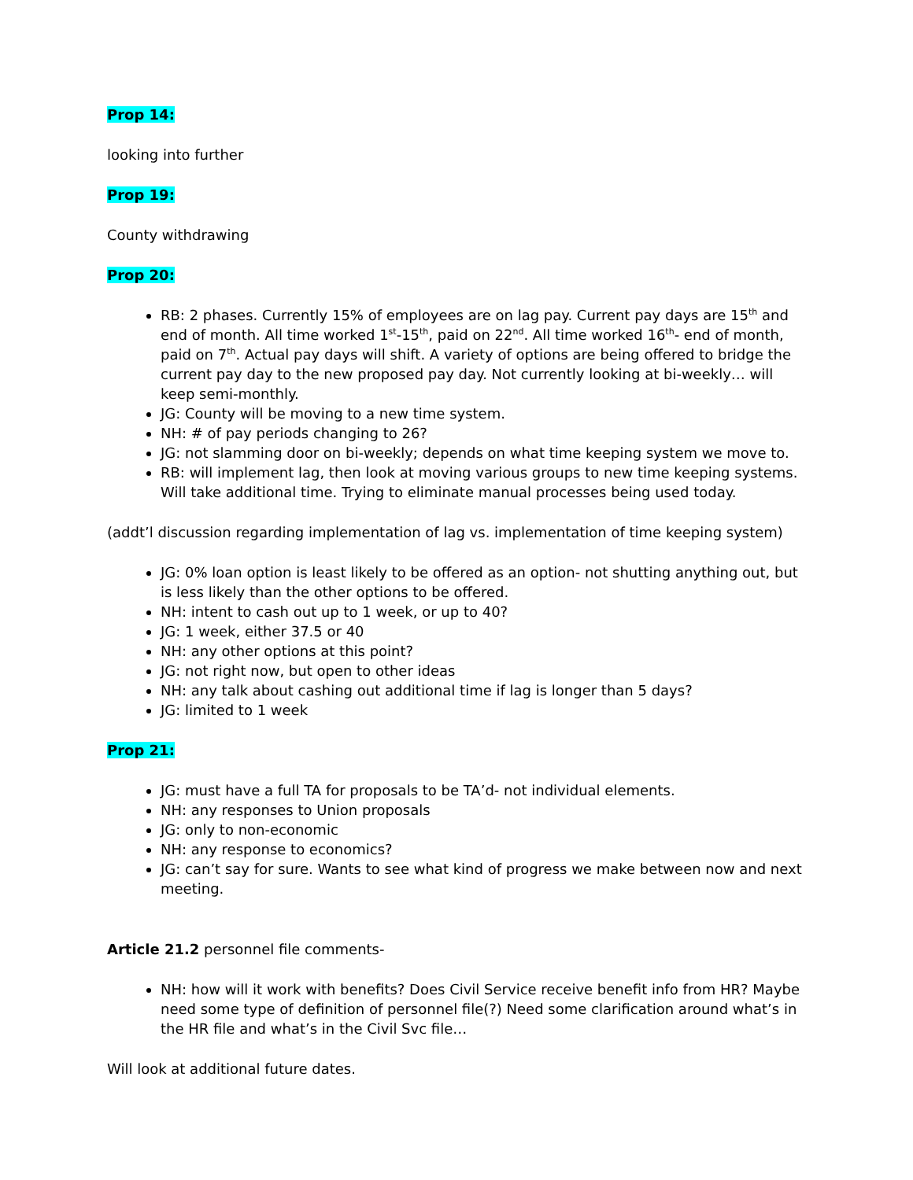Prop 14:
looking into further
Prop 19:
County withdrawing
Prop 20:
RB: 2 phases. Currently 15% of employees are on lag pay. Current pay days are 15<sup>th</sup> and end of month. All time worked 1<sup>st</sup>-15<sup>th</sup>, paid on 22<sup>nd</sup>. All time worked 16<sup>th</sup>- end of month, paid on 7<sup>th</sup>. Actual pay days will shift. A variety of options are being offered to bridge the current pay day to the new proposed pay day. Not currently looking at bi-weekly… will keep semi-monthly.
JG: County will be moving to a new time system.
NH: # of pay periods changing to 26?
JG: not slamming door on bi-weekly; depends on what time keeping system we move to.
RB: will implement lag, then look at moving various groups to new time keeping systems. Will take additional time. Trying to eliminate manual processes being used today.
(addt’l discussion regarding implementation of lag vs. implementation of time keeping system)
JG: 0% loan option is least likely to be offered as an option- not shutting anything out, but is less likely than the other options to be offered.
NH: intent to cash out up to 1 week, or up to 40?
JG: 1 week, either 37.5 or 40
NH: any other options at this point?
JG: not right now, but open to other ideas
NH: any talk about cashing out additional time if lag is longer than 5 days?
JG: limited to 1 week
Prop 21:
JG: must have a full TA for proposals to be TA’d- not individual elements.
NH: any responses to Union proposals
JG: only to non-economic
NH: any response to economics?
JG: can’t say for sure. Wants to see what kind of progress we make between now and next meeting.
Article 21.2 personnel file comments-
NH: how will it work with benefits? Does Civil Service receive benefit info from HR? Maybe need some type of definition of personnel file(?) Need some clarification around what’s in the HR file and what’s in the Civil Svc file…
Will look at additional future dates.